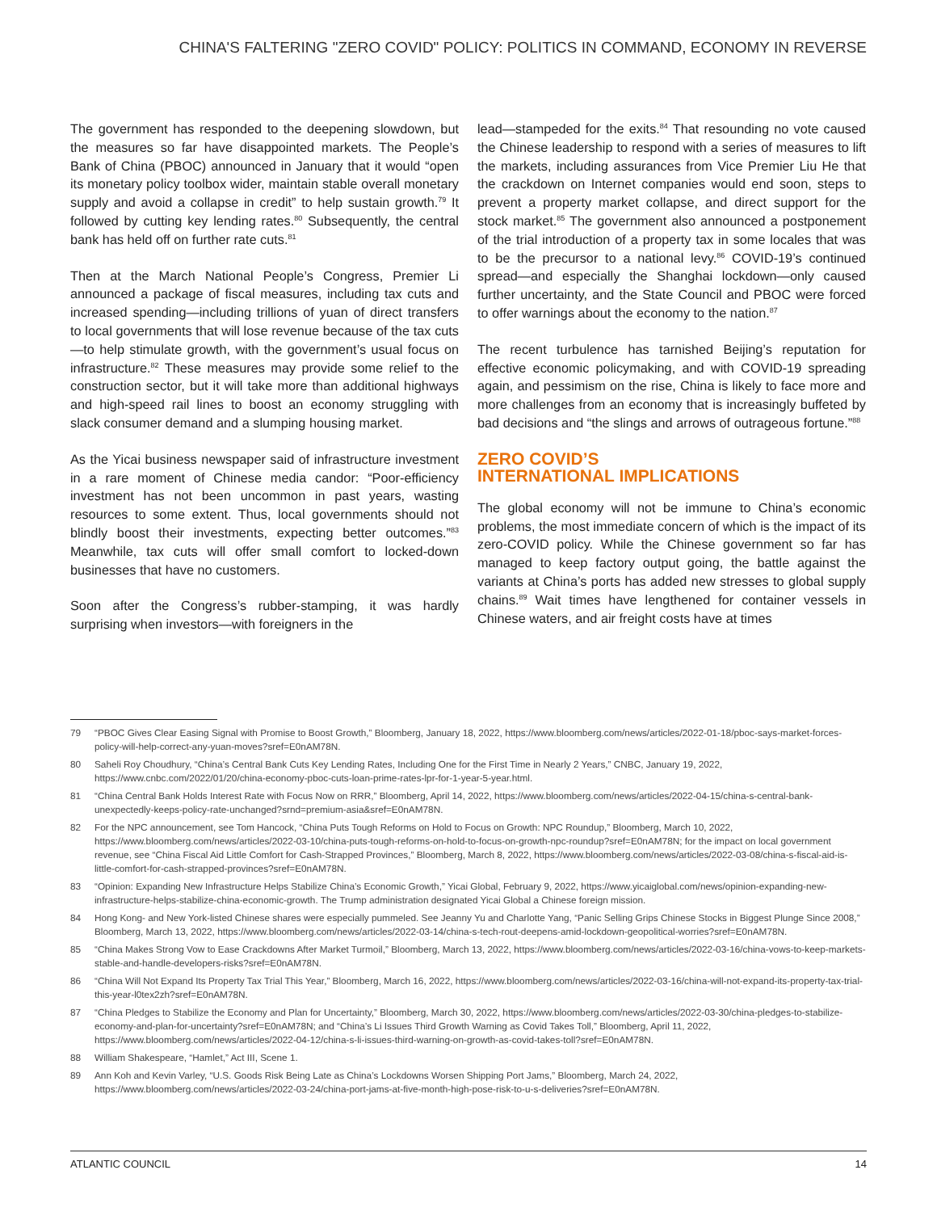CHINA'S FALTERING "ZERO COVID" POLICY: POLITICS IN COMMAND, ECONOMY IN REVERSE
The government has responded to the deepening slowdown, but the measures so far have disappointed markets. The People’s Bank of China (PBOC) announced in January that it would “open its monetary policy toolbox wider, maintain stable overall monetary supply and avoid a collapse in credit” to help sustain growth.<sup>79</sup> It followed by cutting key lending rates.<sup>80</sup> Subsequently, the central bank has held off on further rate cuts.<sup>81</sup>
Then at the March National People’s Congress, Premier Li announced a package of fiscal measures, including tax cuts and increased spending—including trillions of yuan of direct transfers to local governments that will lose revenue because of the tax cuts—to help stimulate growth, with the government’s usual focus on infrastructure.<sup>82</sup> These measures may provide some relief to the construction sector, but it will take more than additional highways and high-speed rail lines to boost an economy struggling with slack consumer demand and a slumping housing market.
As the Yicai business newspaper said of infrastructure investment in a rare moment of Chinese media candor: “Poor-efficiency investment has not been uncommon in past years, wasting resources to some extent. Thus, local governments should not blindly boost their investments, expecting better outcomes.”<sup>83</sup> Meanwhile, tax cuts will offer small comfort to locked-down businesses that have no customers.
Soon after the Congress’s rubber-stamping, it was hardly surprising when investors—with foreigners in the
lead—stampeded for the exits.<sup>84</sup> That resounding no vote caused the Chinese leadership to respond with a series of measures to lift the markets, including assurances from Vice Premier Liu He that the crackdown on Internet companies would end soon, steps to prevent a property market collapse, and direct support for the stock market.<sup>85</sup> The government also announced a postponement of the trial introduction of a property tax in some locales that was to be the precursor to a national levy.<sup>86</sup> COVID-19’s continued spread—and especially the Shanghai lockdown—only caused further uncertainty, and the State Council and PBOC were forced to offer warnings about the economy to the nation.<sup>87</sup>
The recent turbulence has tarnished Beijing’s reputation for effective economic policymaking, and with COVID-19 spreading again, and pessimism on the rise, China is likely to face more and more challenges from an economy that is increasingly buffeted by bad decisions and “the slings and arrows of outrageous fortune.”<sup>88</sup>
ZERO COVID’S
INTERNATIONAL IMPLICATIONS
The global economy will not be immune to China’s economic problems, the most immediate concern of which is the impact of its zero-COVID policy. While the Chinese government so far has managed to keep factory output going, the battle against the variants at China’s ports has added new stresses to global supply chains.<sup>89</sup> Wait times have lengthened for container vessels in Chinese waters, and air freight costs have at times
79 “PBOC Gives Clear Easing Signal with Promise to Boost Growth,” Bloomberg, January 18, 2022, https://www.bloomberg.com/news/articles/2022-01-18/pboc-says-market-forces-policy-will-help-correct-any-yuan-moves?sref=E0nAM78N.
80 Saheli Roy Choudhury, “China’s Central Bank Cuts Key Lending Rates, Including One for the First Time in Nearly 2 Years,” CNBC, January 19, 2022, https://www.cnbc.com/2022/01/20/china-economy-pboc-cuts-loan-prime-rates-lpr-for-1-year-5-year.html.
81 “China Central Bank Holds Interest Rate with Focus Now on RRR,” Bloomberg, April 14, 2022, https://www.bloomberg.com/news/articles/2022-04-15/china-s-central-bank-unexpectedly-keeps-policy-rate-unchanged?srnd=premium-asia&sref=E0nAM78N.
82 For the NPC announcement, see Tom Hancock, “China Puts Tough Reforms on Hold to Focus on Growth: NPC Roundup,” Bloomberg, March 10, 2022, https://www.bloomberg.com/news/articles/2022-03-10/china-puts-tough-reforms-on-hold-to-focus-on-growth-npc-roundup?sref=E0nAM78N; for the impact on local government revenue, see “China Fiscal Aid Little Comfort for Cash-Strapped Provinces,” Bloomberg, March 8, 2022, https://www.bloomberg.com/news/articles/2022-03-08/china-s-fiscal-aid-is-little-comfort-for-cash-strapped-provinces?sref=E0nAM78N.
83 “Opinion: Expanding New Infrastructure Helps Stabilize China’s Economic Growth,” Yicai Global, February 9, 2022, https://www.yicaiglobal.com/news/opinion-expanding-new-infrastructure-helps-stabilize-china-economic-growth. The Trump administration designated Yicai Global a Chinese foreign mission.
84 Hong Kong- and New York-listed Chinese shares were especially pummeled. See Jeanny Yu and Charlotte Yang, “Panic Selling Grips Chinese Stocks in Biggest Plunge Since 2008,” Bloomberg, March 13, 2022, https://www.bloomberg.com/news/articles/2022-03-14/china-s-tech-rout-deepens-amid-lockdown-geopolitical-worries?sref=E0nAM78N.
85 “China Makes Strong Vow to Ease Crackdowns After Market Turmoil,” Bloomberg, March 13, 2022, https://www.bloomberg.com/news/articles/2022-03-16/china-vows-to-keep-markets-stable-and-handle-developers-risks?sref=E0nAM78N.
86 “China Will Not Expand Its Property Tax Trial This Year,” Bloomberg, March 16, 2022, https://www.bloomberg.com/news/articles/2022-03-16/china-will-not-expand-its-property-tax-trial-this-year-l0tex2zh?sref=E0nAM78N.
87 “China Pledges to Stabilize the Economy and Plan for Uncertainty,” Bloomberg, March 30, 2022, https://www.bloomberg.com/news/articles/2022-03-30/china-pledges-to-stabilize-economy-and-plan-for-uncertainty?sref=E0nAM78N; and “China’s Li Issues Third Growth Warning as Covid Takes Toll,” Bloomberg, April 11, 2022, https://www.bloomberg.com/news/articles/2022-04-12/china-s-li-issues-third-warning-on-growth-as-covid-takes-toll?sref=E0nAM78N.
88 William Shakespeare, “Hamlet,” Act III, Scene 1.
89 Ann Koh and Kevin Varley, “U.S. Goods Risk Being Late as China’s Lockdowns Worsen Shipping Port Jams,” Bloomberg, March 24, 2022, https://www.bloomberg.com/news/articles/2022-03-24/china-port-jams-at-five-month-high-pose-risk-to-u-s-deliveries?sref=E0nAM78N.
ATLANTIC COUNCIL 14